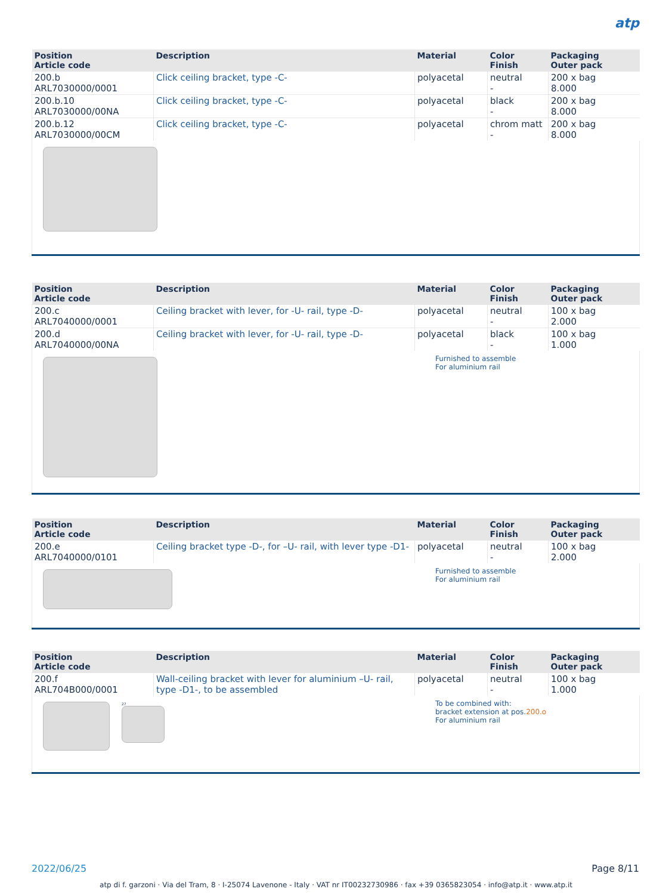atp
| Position Article code | Description | Material | Color Finish | Packaging Outer pack |
| --- | --- | --- | --- | --- |
| 200.b ARL7030000/0001 | Click ceiling bracket, type -C- | polyacetal | neutral - | 200 x bag 8.000 |
| 200.b.10 ARL7030000/00NA | Click ceiling bracket, type -C- | polyacetal | black - | 200 x bag 8.000 |
| 200.b.12 ARL7030000/00CM | Click ceiling bracket, type -C- | polyacetal | chrom matt - | 200 x bag 8.000 |
| Position Article code | Description | Material | Color Finish | Packaging Outer pack |
| --- | --- | --- | --- | --- |
| 200.c ARL7040000/0001 | Ceiling bracket with lever, for -U- rail, type -D- | polyacetal | neutral - | 100 x bag 2.000 |
| 200.d ARL7040000/00NA | Ceiling bracket with lever, for -U- rail, type -D- | polyacetal | black - | 100 x bag 1.000 |
Furnished to assemble
For aluminium rail
| Position Article code | Description | Material | Color Finish | Packaging Outer pack |
| --- | --- | --- | --- | --- |
| 200.e ARL7040000/0101 | Ceiling bracket type -D-, for –U- rail, with lever type -D1- | polyacetal | neutral - | 100 x bag 2.000 |
Furnished to assemble
For aluminium rail
| Position Article code | Description | Material | Color Finish | Packaging Outer pack |
| --- | --- | --- | --- | --- |
| 200.f ARL704B000/0001 | Wall-ceiling bracket with lever for aluminium –U- rail, type -D1-, to be assembled | polyacetal | neutral - | 100 x bag 1.000 |
27
To be combined with:
bracket extension at pos.200.o
For aluminium rail
2022/06/25 Page 8/11
atp di f. garzoni · Via del Tram, 8 · I-25074 Lavenone - Italy · VAT nr IT00232730986 · fax +39 0365823054 · info@atp.it · www.atp.it